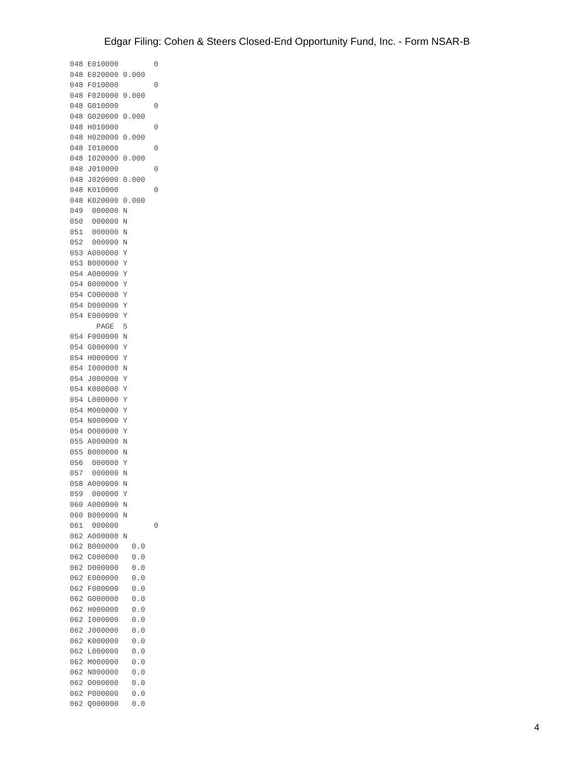Edgar Filing: Cohen & Steers Closed-End Opportunity Fund, Inc. - Form NSAR-B
048 E010000        0
048 E020000 0.000
048 F010000        0
048 F020000 0.000
048 G010000        0
048 G020000 0.000
048 H010000        0
048 H020000 0.000
048 I010000        0
048 I020000 0.000
048 J010000        0
048 J020000 0.000
048 K010000        0
048 K020000 0.000
049  000000 N
050  000000 N
051  000000 N
052  000000 N
053 A000000 Y
053 B000000 Y
054 A000000 Y
054 B000000 Y
054 C000000 Y
054 D000000 Y
054 E000000 Y
      PAGE  5
054 F000000 N
054 G000000 Y
054 H000000 Y
054 I000000 N
054 J000000 Y
054 K000000 Y
054 L000000 Y
054 M000000 Y
054 N000000 Y
054 O000000 Y
055 A000000 N
055 B000000 N
056  000000 Y
057  000000 N
058 A000000 N
059  000000 Y
060 A000000 N
060 B000000 N
061  000000        0
062 A000000 N
062 B000000   0.0
062 C000000   0.0
062 D000000   0.0
062 E000000   0.0
062 F000000   0.0
062 G000000   0.0
062 H000000   0.0
062 I000000   0.0
062 J000000   0.0
062 K000000   0.0
062 L000000   0.0
062 M000000   0.0
062 N000000   0.0
062 O000000   0.0
062 P000000   0.0
062 Q000000   0.0
4